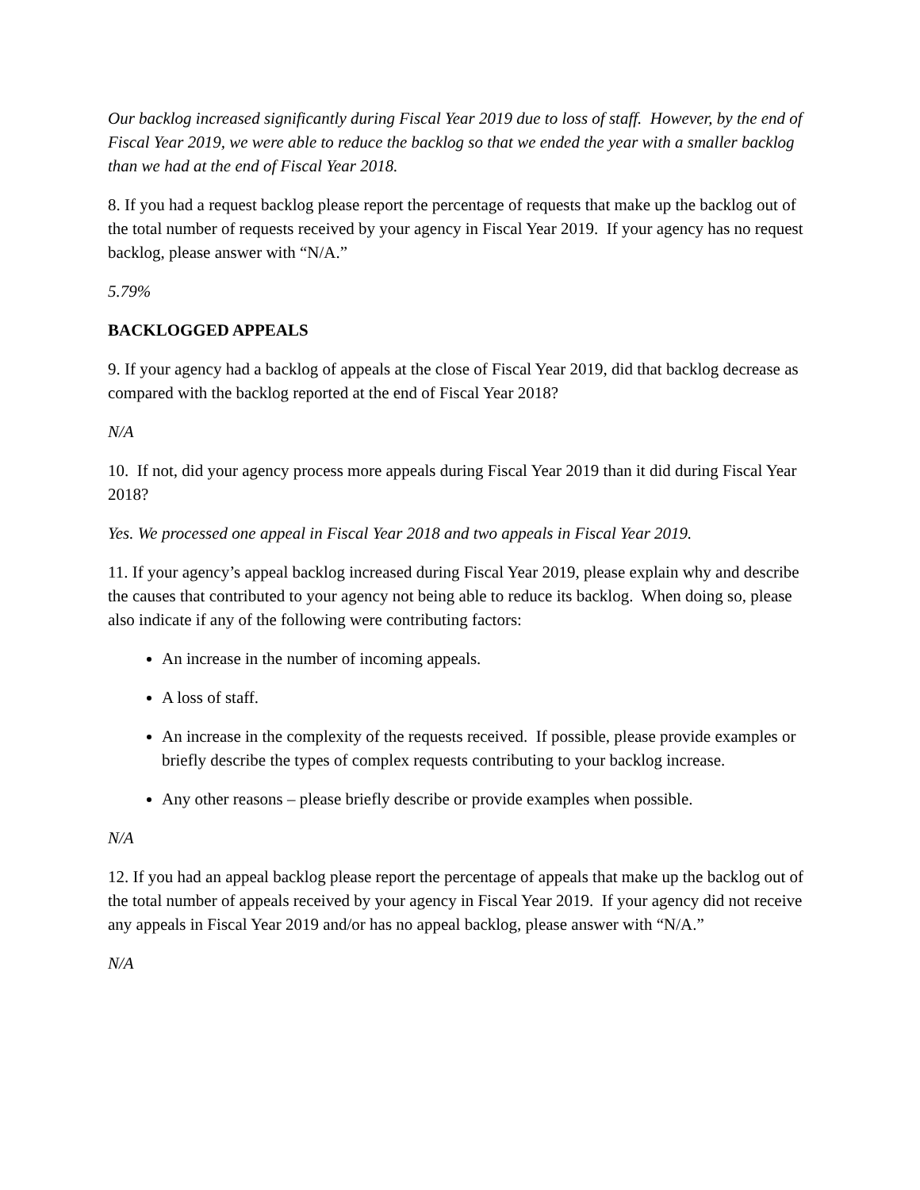Our backlog increased significantly during Fiscal Year 2019 due to loss of staff. However, by the end of Fiscal Year 2019, we were able to reduce the backlog so that we ended the year with a smaller backlog than we had at the end of Fiscal Year 2018.
8. If you had a request backlog please report the percentage of requests that make up the backlog out of the total number of requests received by your agency in Fiscal Year 2019. If your agency has no request backlog, please answer with “N/A.”
5.79%
BACKLOGGED APPEALS
9. If your agency had a backlog of appeals at the close of Fiscal Year 2019, did that backlog decrease as compared with the backlog reported at the end of Fiscal Year 2018?
N/A
10. If not, did your agency process more appeals during Fiscal Year 2019 than it did during Fiscal Year 2018?
Yes. We processed one appeal in Fiscal Year 2018 and two appeals in Fiscal Year 2019.
11. If your agency’s appeal backlog increased during Fiscal Year 2019, please explain why and describe the causes that contributed to your agency not being able to reduce its backlog. When doing so, please also indicate if any of the following were contributing factors:
An increase in the number of incoming appeals.
A loss of staff.
An increase in the complexity of the requests received. If possible, please provide examples or briefly describe the types of complex requests contributing to your backlog increase.
Any other reasons – please briefly describe or provide examples when possible.
N/A
12. If you had an appeal backlog please report the percentage of appeals that make up the backlog out of the total number of appeals received by your agency in Fiscal Year 2019. If your agency did not receive any appeals in Fiscal Year 2019 and/or has no appeal backlog, please answer with “N/A.”
N/A